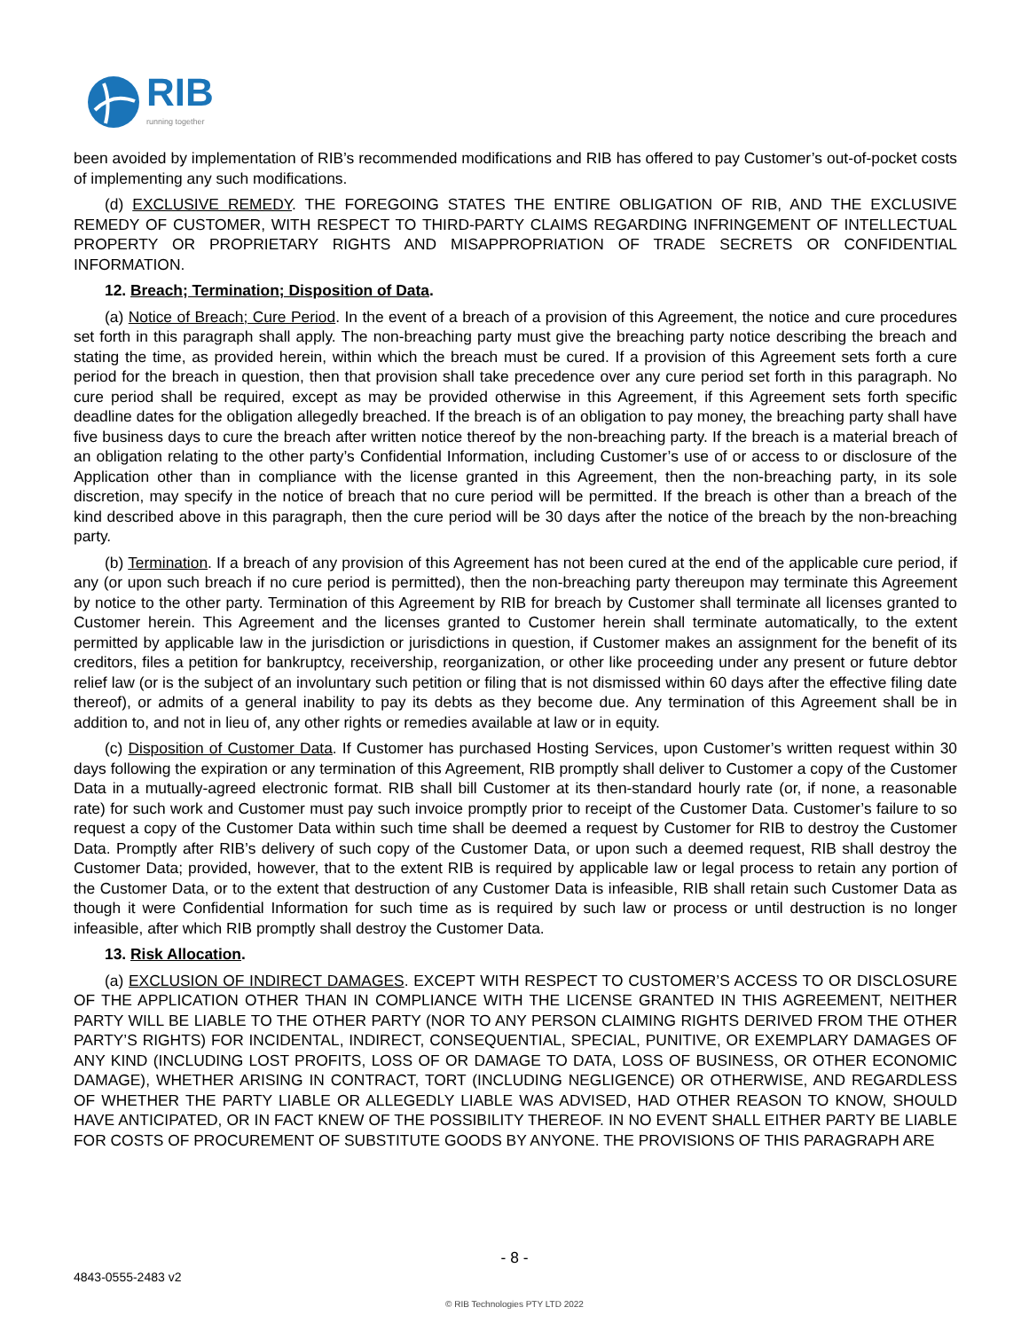RIB
running together
been avoided by implementation of RIB’s recommended modifications and RIB has offered to pay Customer’s out-of-pocket costs of implementing any such modifications.
(d) EXCLUSIVE REMEDY. THE FOREGOING STATES THE ENTIRE OBLIGATION OF RIB, AND THE EXCLUSIVE REMEDY OF CUSTOMER, WITH RESPECT TO THIRD-PARTY CLAIMS REGARDING INFRINGEMENT OF INTELLECTUAL PROPERTY OR PROPRIETARY RIGHTS AND MISAPPROPRIATION OF TRADE SECRETS OR CONFIDENTIAL INFORMATION.
12. Breach; Termination; Disposition of Data.
(a) Notice of Breach; Cure Period. In the event of a breach of a provision of this Agreement, the notice and cure procedures set forth in this paragraph shall apply. The non-breaching party must give the breaching party notice describing the breach and stating the time, as provided herein, within which the breach must be cured. If a provision of this Agreement sets forth a cure period for the breach in question, then that provision shall take precedence over any cure period set forth in this paragraph. No cure period shall be required, except as may be provided otherwise in this Agreement, if this Agreement sets forth specific deadline dates for the obligation allegedly breached. If the breach is of an obligation to pay money, the breaching party shall have five business days to cure the breach after written notice thereof by the non-breaching party. If the breach is a material breach of an obligation relating to the other party’s Confidential Information, including Customer’s use of or access to or disclosure of the Application other than in compliance with the license granted in this Agreement, then the non-breaching party, in its sole discretion, may specify in the notice of breach that no cure period will be permitted. If the breach is other than a breach of the kind described above in this paragraph, then the cure period will be 30 days after the notice of the breach by the non-breaching party.
(b) Termination. If a breach of any provision of this Agreement has not been cured at the end of the applicable cure period, if any (or upon such breach if no cure period is permitted), then the non-breaching party thereupon may terminate this Agreement by notice to the other party. Termination of this Agreement by RIB for breach by Customer shall terminate all licenses granted to Customer herein. This Agreement and the licenses granted to Customer herein shall terminate automatically, to the extent permitted by applicable law in the jurisdiction or jurisdictions in question, if Customer makes an assignment for the benefit of its creditors, files a petition for bankruptcy, receivership, reorganization, or other like proceeding under any present or future debtor relief law (or is the subject of an involuntary such petition or filing that is not dismissed within 60 days after the effective filing date thereof), or admits of a general inability to pay its debts as they become due. Any termination of this Agreement shall be in addition to, and not in lieu of, any other rights or remedies available at law or in equity.
(c) Disposition of Customer Data. If Customer has purchased Hosting Services, upon Customer’s written request within 30 days following the expiration or any termination of this Agreement, RIB promptly shall deliver to Customer a copy of the Customer Data in a mutually-agreed electronic format. RIB shall bill Customer at its then-standard hourly rate (or, if none, a reasonable rate) for such work and Customer must pay such invoice promptly prior to receipt of the Customer Data. Customer’s failure to so request a copy of the Customer Data within such time shall be deemed a request by Customer for RIB to destroy the Customer Data. Promptly after RIB’s delivery of such copy of the Customer Data, or upon such a deemed request, RIB shall destroy the Customer Data; provided, however, that to the extent RIB is required by applicable law or legal process to retain any portion of the Customer Data, or to the extent that destruction of any Customer Data is infeasible, RIB shall retain such Customer Data as though it were Confidential Information for such time as is required by such law or process or until destruction is no longer infeasible, after which RIB promptly shall destroy the Customer Data.
13. Risk Allocation.
(a) EXCLUSION OF INDIRECT DAMAGES. EXCEPT WITH RESPECT TO CUSTOMER’S ACCESS TO OR DISCLOSURE OF THE APPLICATION OTHER THAN IN COMPLIANCE WITH THE LICENSE GRANTED IN THIS AGREEMENT, NEITHER PARTY WILL BE LIABLE TO THE OTHER PARTY (NOR TO ANY PERSON CLAIMING RIGHTS DERIVED FROM THE OTHER PARTY’S RIGHTS) FOR INCIDENTAL, INDIRECT, CONSEQUENTIAL, SPECIAL, PUNITIVE, OR EXEMPLARY DAMAGES OF ANY KIND (INCLUDING LOST PROFITS, LOSS OF OR DAMAGE TO DATA, LOSS OF BUSINESS, OR OTHER ECONOMIC DAMAGE), WHETHER ARISING IN CONTRACT, TORT (INCLUDING NEGLIGENCE) OR OTHERWISE, AND REGARDLESS OF WHETHER THE PARTY LIABLE OR ALLEGEDLY LIABLE WAS ADVISED, HAD OTHER REASON TO KNOW, SHOULD HAVE ANTICIPATED, OR IN FACT KNEW OF THE POSSIBILITY THEREOF. IN NO EVENT SHALL EITHER PARTY BE LIABLE FOR COSTS OF PROCUREMENT OF SUBSTITUTE GOODS BY ANYONE. THE PROVISIONS OF THIS PARAGRAPH ARE
- 8 -
4843-0555-2483 v2
© RIB Technologies PTY LTD 2022